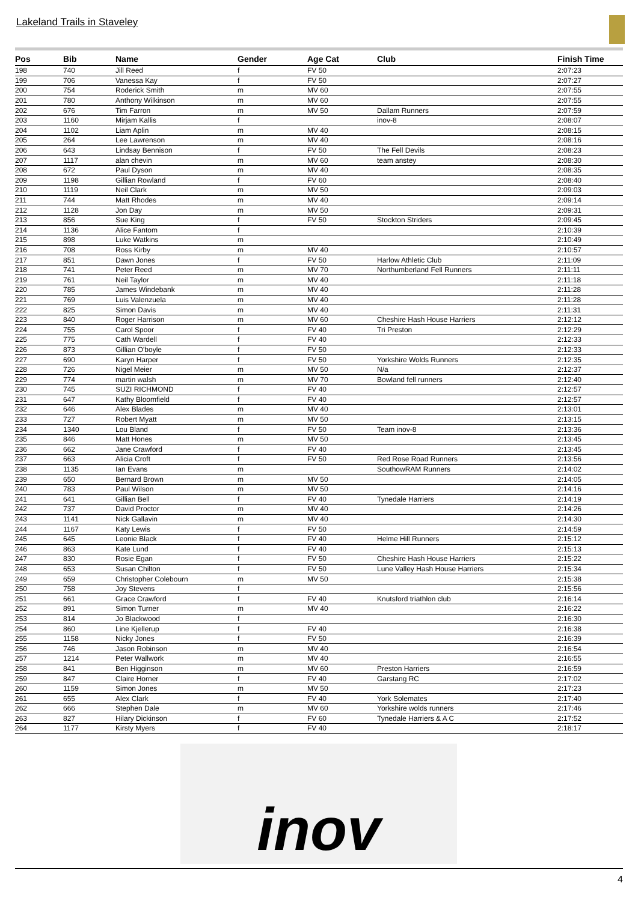Lakeland Trails in Staveley
| Pos | Bib | Name | Gender | Age Cat | Club | Finish Time |
| --- | --- | --- | --- | --- | --- | --- |
| 198 | 740 | Jill Reed | f | FV 50 | | 2:07:23 |
| 199 | 706 | Vanessa Kay | f | FV 50 | | 2:07:27 |
| 200 | 754 | Roderick Smith | m | MV 60 | | 2:07:55 |
| 201 | 780 | Anthony Wilkinson | m | MV 60 | | 2:07:55 |
| 202 | 676 | Tim Farron | m | MV 50 | Dallam Runners | 2:07:59 |
| 203 | 1160 | Mirjam Kallis | f | | inov-8 | 2:08:07 |
| 204 | 1102 | Liam Aplin | m | MV 40 | | 2:08:15 |
| 205 | 264 | Lee Lawrenson | m | MV 40 | | 2:08:16 |
| 206 | 643 | Lindsay Bennison | f | FV 50 | The Fell Devils | 2:08:23 |
| 207 | 1117 | alan chevin | m | MV 60 | team anstey | 2:08:30 |
| 208 | 672 | Paul Dyson | m | MV 40 | | 2:08:35 |
| 209 | 1198 | Gillian Rowland | f | FV 60 | | 2:08:40 |
| 210 | 1119 | Neil Clark | m | MV 50 | | 2:09:03 |
| 211 | 744 | Matt Rhodes | m | MV 40 | | 2:09:14 |
| 212 | 1128 | Jon Day | m | MV 50 | | 2:09:31 |
| 213 | 856 | Sue King | f | FV 50 | Stockton Striders | 2:09:45 |
| 214 | 1136 | Alice Fantom | f | | | 2:10:39 |
| 215 | 898 | Luke Watkins | m | | | 2:10:49 |
| 216 | 708 | Ross Kirby | m | MV 40 | | 2:10:57 |
| 217 | 851 | Dawn Jones | f | FV 50 | Harlow Athletic Club | 2:11:09 |
| 218 | 741 | Peter Reed | m | MV 70 | Northumberland Fell Runners | 2:11:11 |
| 219 | 761 | Neil Taylor | m | MV 40 | | 2:11:18 |
| 220 | 785 | James Windebank | m | MV 40 | | 2:11:28 |
| 221 | 769 | Luis Valenzuela | m | MV 40 | | 2:11:28 |
| 222 | 825 | Simon Davis | m | MV 40 | | 2:11:31 |
| 223 | 840 | Roger Harrison | m | MV 60 | Cheshire Hash House Harriers | 2:12:12 |
| 224 | 755 | Carol Spoor | f | FV 40 | Tri Preston | 2:12:29 |
| 225 | 775 | Cath Wardell | f | FV 40 | | 2:12:33 |
| 226 | 873 | Gillian O'boyle | f | FV 50 | | 2:12:33 |
| 227 | 690 | Karyn Harper | f | FV 50 | Yorkshire Wolds Runners | 2:12:35 |
| 228 | 726 | Nigel Meier | m | MV 50 | N/a | 2:12:37 |
| 229 | 774 | martin walsh | m | MV 70 | Bowland fell runners | 2:12:40 |
| 230 | 745 | SUZI RICHMOND | f | FV 40 | | 2:12:57 |
| 231 | 647 | Kathy Bloomfield | f | FV 40 | | 2:12:57 |
| 232 | 646 | Alex Blades | m | MV 40 | | 2:13:01 |
| 233 | 727 | Robert Myatt | m | MV 50 | | 2:13:15 |
| 234 | 1340 | Lou Bland | f | FV 50 | Team inov-8 | 2:13:36 |
| 235 | 846 | Matt Hones | m | MV 50 | | 2:13:45 |
| 236 | 662 | Jane Crawford | f | FV 40 | | 2:13:45 |
| 237 | 663 | Alicia Croft | f | FV 50 | Red Rose Road Runners | 2:13:56 |
| 238 | 1135 | Ian Evans | m | | SouthowRAM Runners | 2:14:02 |
| 239 | 650 | Bernard Brown | m | MV 50 | | 2:14:05 |
| 240 | 783 | Paul Wilson | m | MV 50 | | 2:14:16 |
| 241 | 641 | Gillian Bell | f | FV 40 | Tynedale Harriers | 2:14:19 |
| 242 | 737 | David Proctor | m | MV 40 | | 2:14:26 |
| 243 | 1141 | Nick Gallavin | m | MV 40 | | 2:14:30 |
| 244 | 1167 | Katy Lewis | f | FV 50 | | 2:14:59 |
| 245 | 645 | Leonie Black | f | FV 40 | Helme Hill Runners | 2:15:12 |
| 246 | 863 | Kate Lund | f | FV 40 | | 2:15:13 |
| 247 | 830 | Rosie Egan | f | FV 50 | Cheshire Hash House Harriers | 2:15:22 |
| 248 | 653 | Susan Chilton | f | FV 50 | Lune Valley Hash House Harriers | 2:15:34 |
| 249 | 659 | Christopher Colebourn | m | MV 50 | | 2:15:38 |
| 250 | 758 | Joy Stevens | f | | | 2:15:56 |
| 251 | 661 | Grace Crawford | f | FV 40 | Knutsford triathlon club | 2:16:14 |
| 252 | 891 | Simon Turner | m | MV 40 | | 2:16:22 |
| 253 | 814 | Jo Blackwood | f | | | 2:16:30 |
| 254 | 860 | Line Kjellerup | f | FV 40 | | 2:16:38 |
| 255 | 1158 | Nicky Jones | f | FV 50 | | 2:16:39 |
| 256 | 746 | Jason Robinson | m | MV 40 | | 2:16:54 |
| 257 | 1214 | Peter Wallwork | m | MV 40 | | 2:16:55 |
| 258 | 841 | Ben Higginson | m | MV 60 | Preston Harriers | 2:16:59 |
| 259 | 847 | Claire Horner | f | FV 40 | Garstang RC | 2:17:02 |
| 260 | 1159 | Simon Jones | m | MV 50 | | 2:17:23 |
| 261 | 655 | Alex Clark | f | FV 40 | York Solemates | 2:17:40 |
| 262 | 666 | Stephen Dale | m | MV 60 | Yorkshire wolds runners | 2:17:46 |
| 263 | 827 | Hilary Dickinson | f | FV 60 | Tynedale Harriers & A C | 2:17:52 |
| 264 | 1177 | Kirsty Myers | f | FV 40 | | 2:18:17 |
inov
4